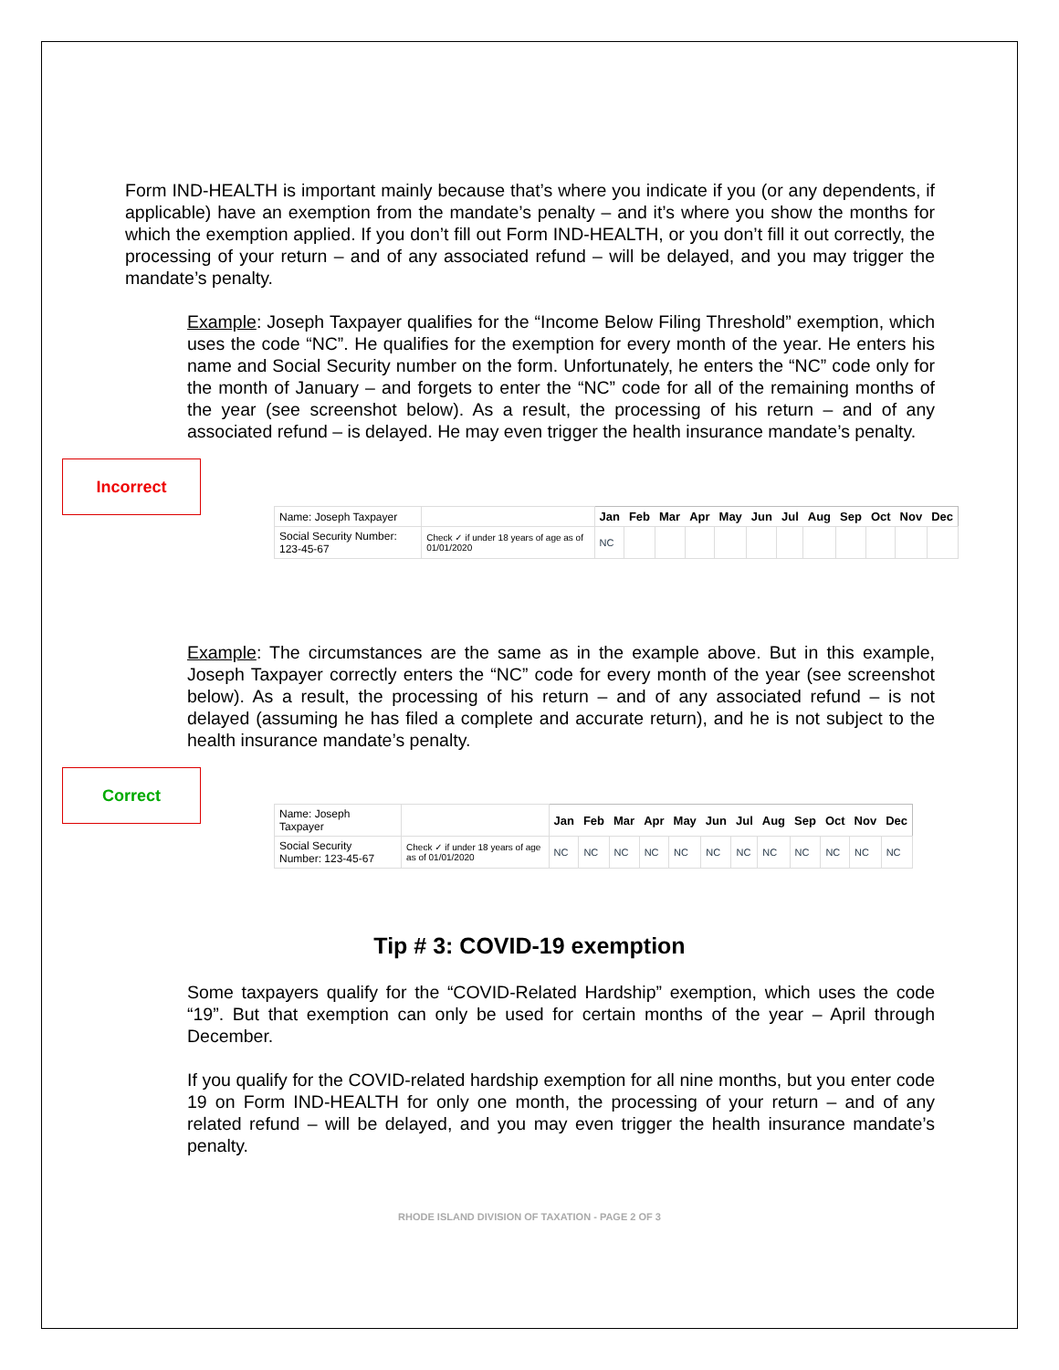Form IND-HEALTH is important mainly because that’s where you indicate if you (or any dependents, if applicable) have an exemption from the mandate’s penalty – and it’s where you show the months for which the exemption applied. If you don’t fill out Form IND-HEALTH, or you don’t fill it out correctly, the processing of your return – and of any associated refund – will be delayed, and you may trigger the mandate’s penalty.
Example: Joseph Taxpayer qualifies for the “Income Below Filing Threshold” exemption, which uses the code “NC”. He qualifies for the exemption for every month of the year. He enters his name and Social Security number on the form. Unfortunately, he enters the “NC” code only for the month of January – and forgets to enter the “NC” code for all of the remaining months of the year (see screenshot below). As a result, the processing of his return – and of any associated refund – is delayed. He may even trigger the health insurance mandate’s penalty.
Incorrect
| Name: Joseph Taxpayer | | Jan | Feb | Mar | Apr | May | Jun | Jul | Aug | Sep | Oct | Nov | Dec |
| Social Security Number: 123-45-67 | Check ✓ if under 18 years of age as of 01/01/2020 | NC | | | | | | | | | | | |
Example: The circumstances are the same as in the example above. But in this example, Joseph Taxpayer correctly enters the “NC” code for every month of the year (see screenshot below). As a result, the processing of his return – and of any associated refund – is not delayed (assuming he has filed a complete and accurate return), and he is not subject to the health insurance mandate’s penalty.
Correct
| Name: Joseph Taxpayer | | Jan | Feb | Mar | Apr | May | Jun | Jul | Aug | Sep | Oct | Nov | Dec |
| Social Security Number: 123-45-67 | Check ✓ if under 18 years of age as of 01/01/2020 | NC | NC | NC | NC | NC | NC | NC | NC | NC | NC | NC | NC |
Tip # 3: COVID-19 exemption
Some taxpayers qualify for the “COVID-Related Hardship” exemption, which uses the code “19”. But that exemption can only be used for certain months of the year – April through December.
If you qualify for the COVID-related hardship exemption for all nine months, but you enter code 19 on Form IND-HEALTH for only one month, the processing of your return – and of any related refund – will be delayed, and you may even trigger the health insurance mandate’s penalty.
RHODE ISLAND DIVISION OF TAXATION - PAGE 2 OF 3